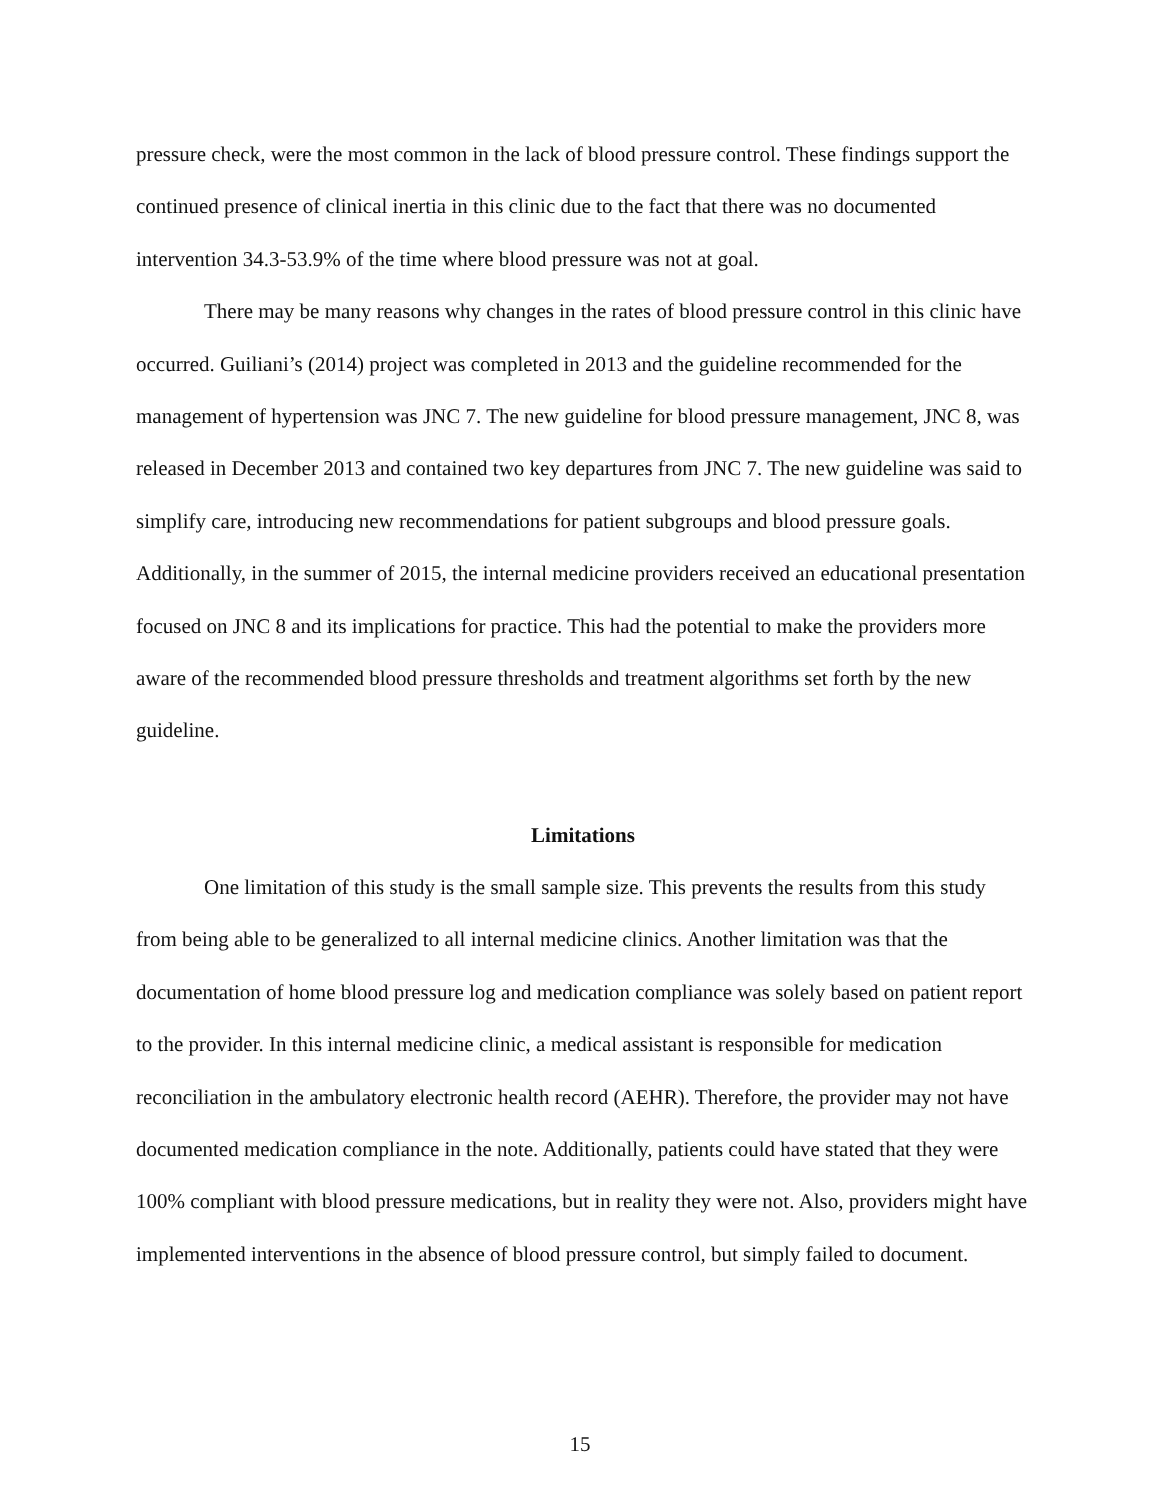pressure check, were the most common in the lack of blood pressure control. These findings support the continued presence of clinical inertia in this clinic due to the fact that there was no documented intervention 34.3-53.9% of the time where blood pressure was not at goal.
There may be many reasons why changes in the rates of blood pressure control in this clinic have occurred. Guiliani’s (2014) project was completed in 2013 and the guideline recommended for the management of hypertension was JNC 7. The new guideline for blood pressure management, JNC 8, was released in December 2013 and contained two key departures from JNC 7. The new guideline was said to simplify care, introducing new recommendations for patient subgroups and blood pressure goals. Additionally, in the summer of 2015, the internal medicine providers received an educational presentation focused on JNC 8 and its implications for practice. This had the potential to make the providers more aware of the recommended blood pressure thresholds and treatment algorithms set forth by the new guideline.
Limitations
One limitation of this study is the small sample size. This prevents the results from this study from being able to be generalized to all internal medicine clinics. Another limitation was that the documentation of home blood pressure log and medication compliance was solely based on patient report to the provider. In this internal medicine clinic, a medical assistant is responsible for medication reconciliation in the ambulatory electronic health record (AEHR). Therefore, the provider may not have documented medication compliance in the note. Additionally, patients could have stated that they were 100% compliant with blood pressure medications, but in reality they were not. Also, providers might have implemented interventions in the absence of blood pressure control, but simply failed to document.
15